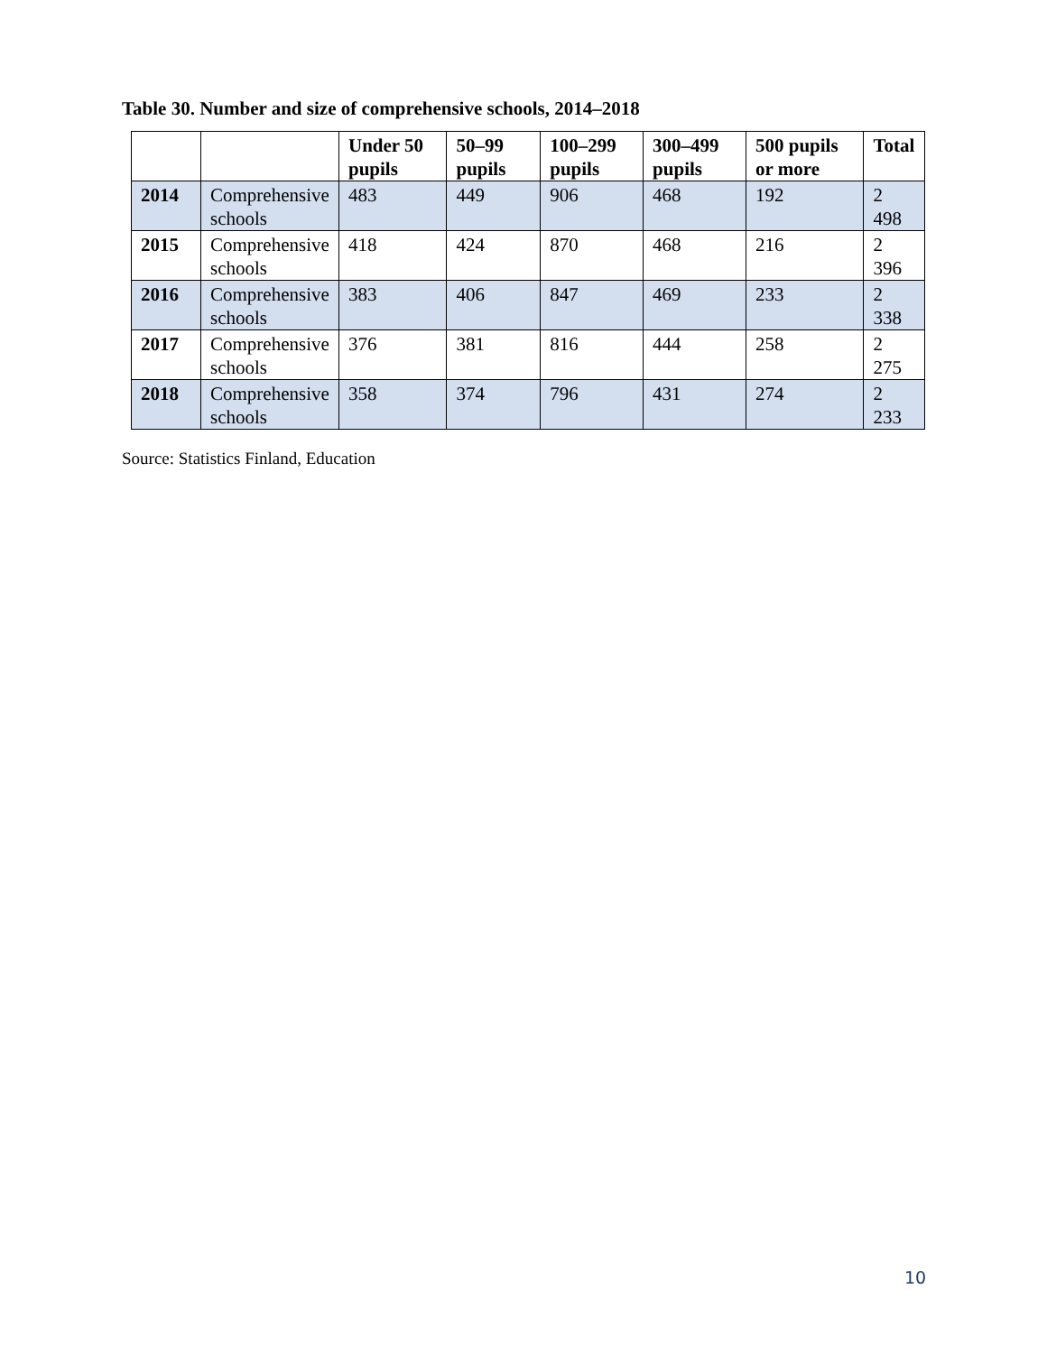Table 30. Number and size of comprehensive schools, 2014–2018
| | | Under 50 pupils | 50–99 pupils | 100–299 pupils | 300–499 pupils | 500 pupils or more | Total |
| --- | --- | --- | --- | --- | --- | --- | --- |
| 2014 | Comprehensive schools | 483 | 449 | 906 | 468 | 192 | 2 498 |
| 2015 | Comprehensive schools | 418 | 424 | 870 | 468 | 216 | 2 396 |
| 2016 | Comprehensive schools | 383 | 406 | 847 | 469 | 233 | 2 338 |
| 2017 | Comprehensive schools | 376 | 381 | 816 | 444 | 258 | 2 275 |
| 2018 | Comprehensive schools | 358 | 374 | 796 | 431 | 274 | 2 233 |
Source: Statistics Finland, Education
10